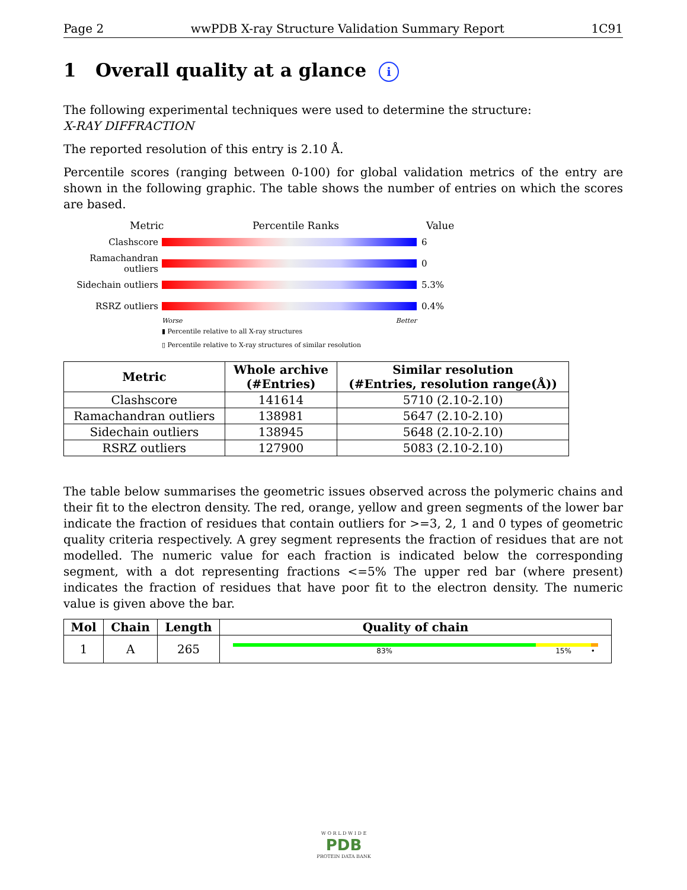Page 2 wwPDB X-ray Structure Validation Summary Report 1C91
1 Overall quality at a glance i
The following experimental techniques were used to determine the structure:
X-RAY DIFFRACTION
The reported resolution of this entry is 2.10 Å.
Percentile scores (ranging between 0-100) for global validation metrics of the entry are shown in the following graphic. The table shows the number of entries on which the scores are based.
Metric Percentile Ranks Value
Clashscore 6
Ramachandran outliers 0
Sidechain outliers 5.3%
RSRZ outliers 0.4%
Worse Better
▮ Percentile relative to all X-ray structures
▯ Percentile relative to X-ray structures of similar resolution
| Metric | Whole archive (#Entries) | Similar resolution (#Entries, resolution range(Å)) |
| --- | --- | --- |
| Clashscore | 141614 | 5710 (2.10-2.10) |
| Ramachandran outliers | 138981 | 5647 (2.10-2.10) |
| Sidechain outliers | 138945 | 5648 (2.10-2.10) |
| RSRZ outliers | 127900 | 5083 (2.10-2.10) |
The table below summarises the geometric issues observed across the polymeric chains and their fit to the electron density. The red, orange, yellow and green segments of the lower bar indicate the fraction of residues that contain outliers for >=3, 2, 1 and 0 types of geometric quality criteria respectively. A grey segment represents the fraction of residues that are not modelled. The numeric value for each fraction is indicated below the corresponding segment, with a dot representing fractions <=5% The upper red bar (where present) indicates the fraction of residues that have poor fit to the electron density. The numeric value is given above the bar.
| Mol | Chain | Length | Quality of chain |
| --- | --- | --- | --- |
| 1 | A | 265 | 83% 15% • |
W O R L D W I D E
PDB
PROTEIN DATA BANK